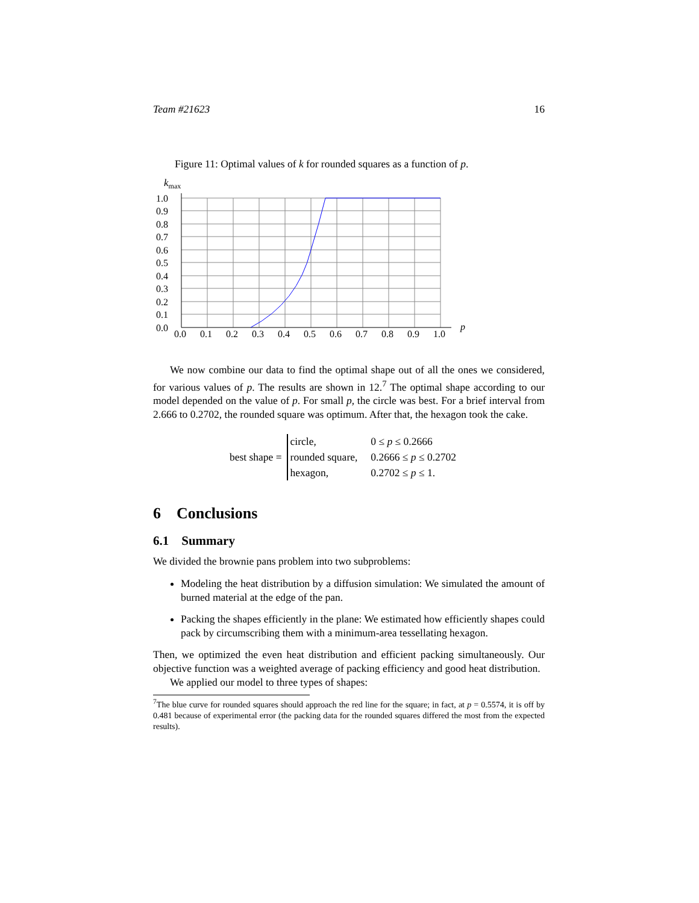Team #21623 16
Figure 11: Optimal values of k for rounded squares as a function of p.
kmax
1.0
0.9
0.8
0.7
0.6
0.5
0.4
0.3
0.2
0.1
0.0
0.0
0.1
0.2
0.3
0.4
0.5
0.6
0.7
0.8
0.9
1.0
p
We now combine our data to find the optimal shape out of all the ones we considered, for various values of p. The results are shown in 12.<sup>7</sup> The optimal shape according to our model depended on the value of p. For small p, the circle was best. For a brief interval from 2.666 to 0.2702, the rounded square was optimum. After that, the hexagon took the cake.
best shape =
| circle, | 0 ≤ p ≤ 0.2666 |
| rounded square, | 0.2666 ≤ p ≤ 0.2702 |
| hexagon, | 0.2702 ≤ p ≤ 1. |
6 Conclusions
6.1 Summary
We divided the brownie pans problem into two subproblems:
Modeling the heat distribution by a diffusion simulation: We simulated the amount of burned material at the edge of the pan.
Packing the shapes efficiently in the plane: We estimated how efficiently shapes could pack by circumscribing them with a minimum-area tessellating hexagon.
Then, we optimized the even heat distribution and efficient packing simultaneously. Our objective function was a weighted average of packing efficiency and good heat distribution.
We applied our model to three types of shapes:
<sup>7</sup> The blue curve for rounded squares should approach the red line for the square; in fact, at p = 0.5574, it is off by 0.481 because of experimental error (the packing data for the rounded squares differed the most from the expected results).